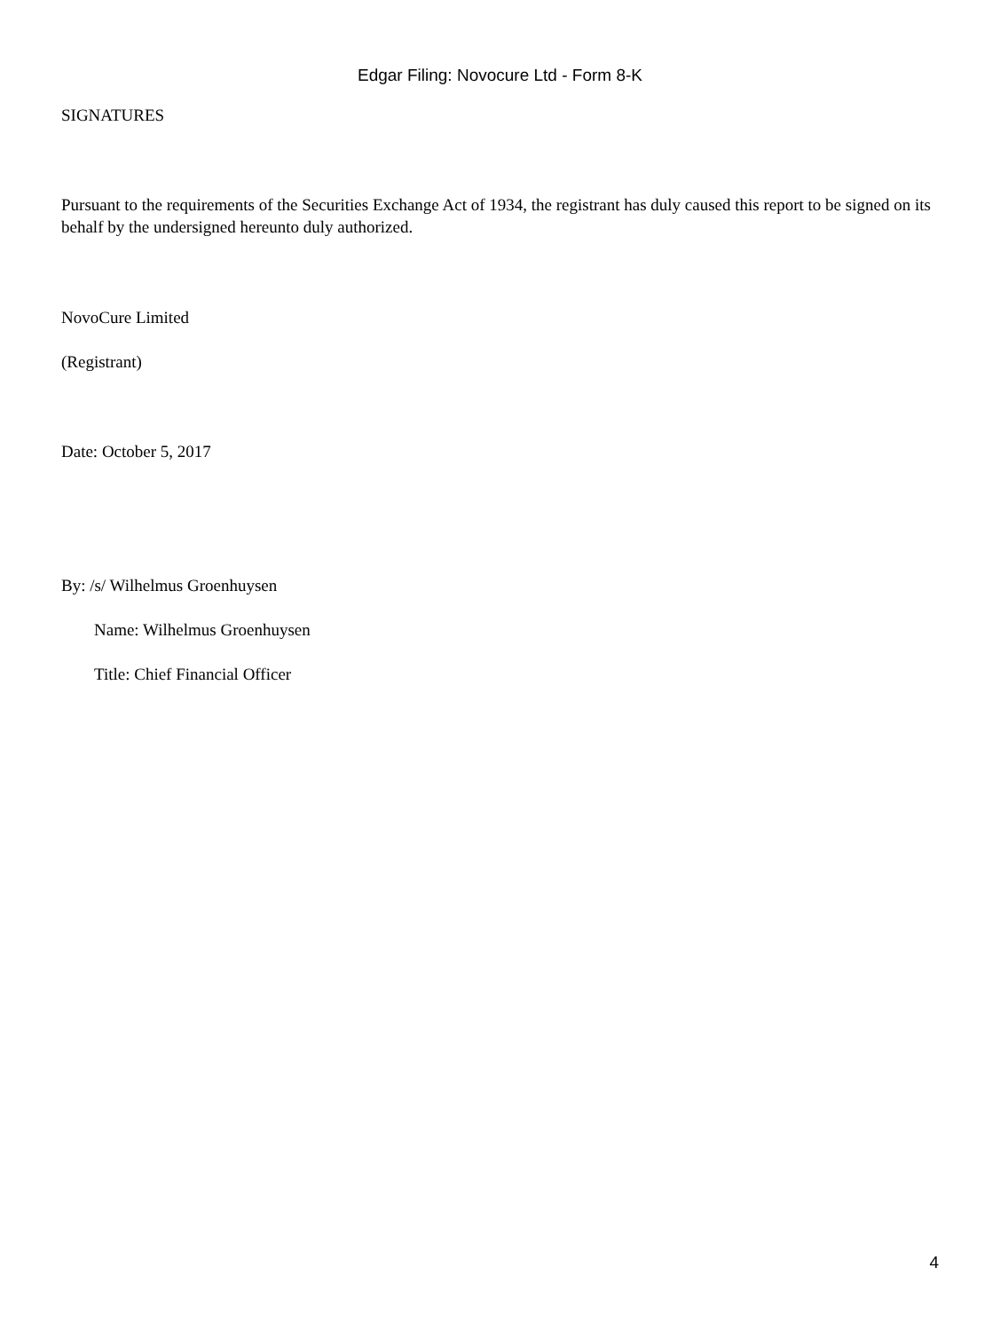Edgar Filing: Novocure Ltd - Form 8-K
SIGNATURES
Pursuant to the requirements of the Securities Exchange Act of 1934, the registrant has duly caused this report to be signed on its behalf by the undersigned hereunto duly authorized.
NovoCure Limited
(Registrant)
Date: October 5, 2017
By: /s/ Wilhelmus Groenhuysen
Name: Wilhelmus Groenhuysen
Title: Chief Financial Officer
4